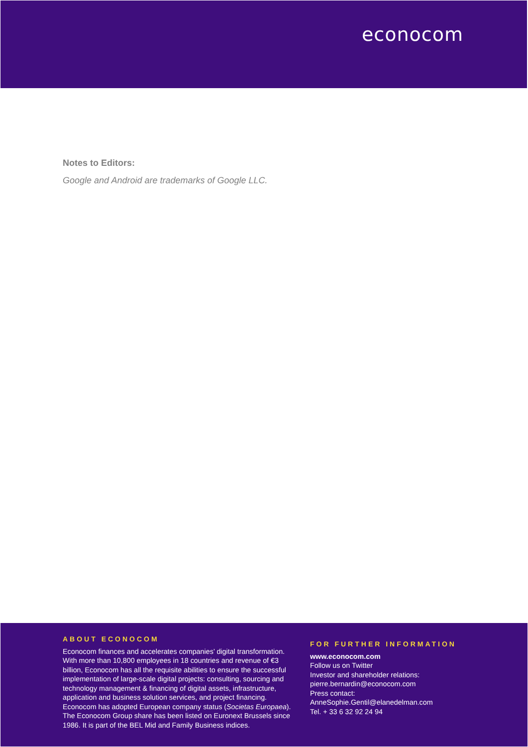econocom
Notes to Editors:
Google and Android are trademarks of Google LLC.
ABOUT ECONOCOM
Econocom finances and accelerates companies’ digital transformation. With more than 10,800 employees in 18 countries and revenue of €3 billion, Econocom has all the requisite abilities to ensure the successful implementation of large-scale digital projects: consulting, sourcing and technology management & financing of digital assets, infrastructure, application and business solution services, and project financing. Econocom has adopted European company status (Societas Europaea). The Econocom Group share has been listed on Euronext Brussels since 1986. It is part of the BEL Mid and Family Business indices.
FOR FURTHER INFORMATION
www.econocom.com
Follow us on Twitter
Investor and shareholder relations:
pierre.bernardin@econocom.com
Press contact:
AnneSophie.Gentil@elanedelman.com
Tel. + 33 6 32 92 24 94